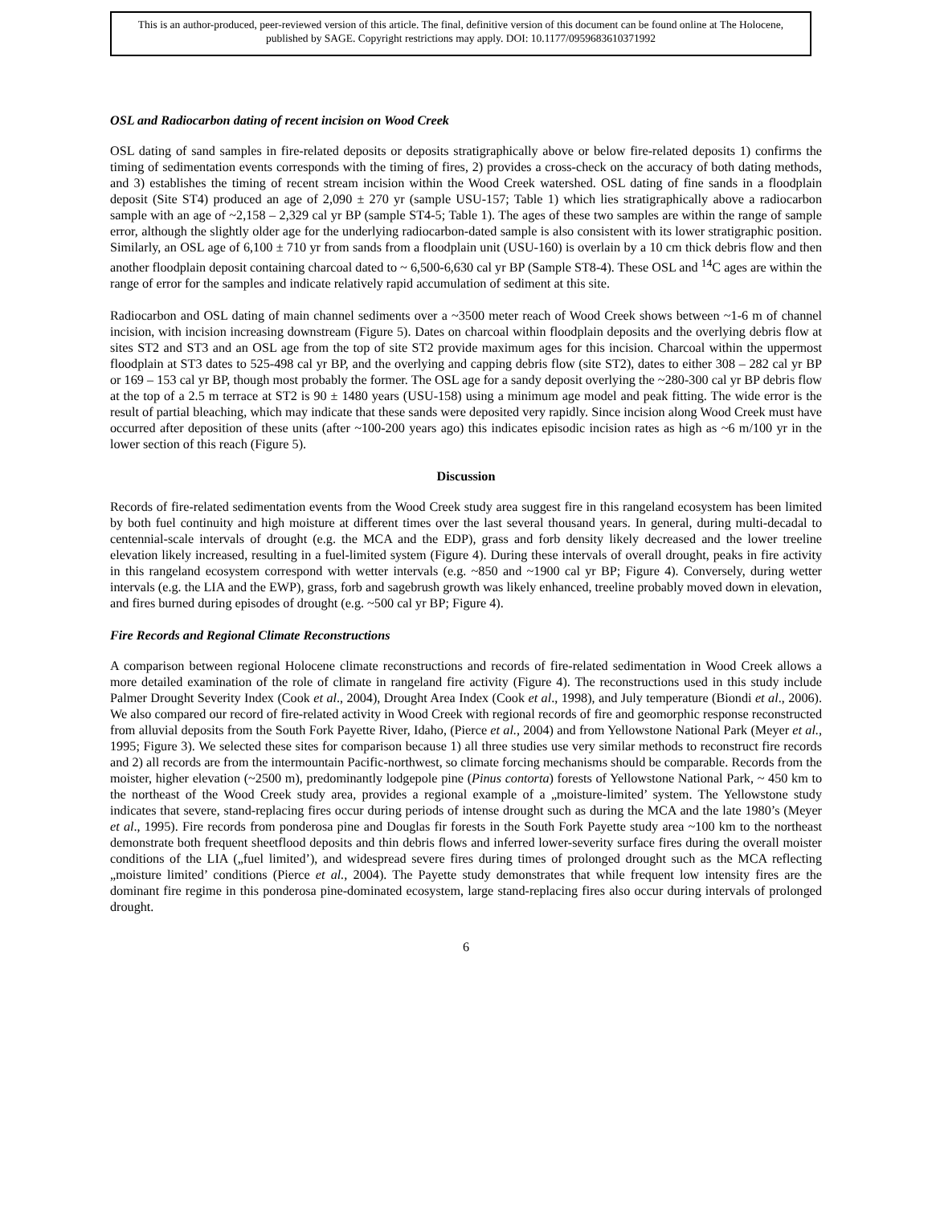This is an author-produced, peer-reviewed version of this article. The final, definitive version of this document can be found online at The Holocene, published by SAGE. Copyright restrictions may apply. DOI: 10.1177/0959683610371992
OSL and Radiocarbon dating of recent incision on Wood Creek
OSL dating of sand samples in fire-related deposits or deposits stratigraphically above or below fire-related deposits 1) confirms the timing of sedimentation events corresponds with the timing of fires, 2) provides a cross-check on the accuracy of both dating methods, and 3) establishes the timing of recent stream incision within the Wood Creek watershed. OSL dating of fine sands in a floodplain deposit (Site ST4) produced an age of 2,090 ± 270 yr (sample USU-157; Table 1) which lies stratigraphically above a radiocarbon sample with an age of ~2,158 – 2,329 cal yr BP (sample ST4-5; Table 1). The ages of these two samples are within the range of sample error, although the slightly older age for the underlying radiocarbon-dated sample is also consistent with its lower stratigraphic position. Similarly, an OSL age of 6,100 ± 710 yr from sands from a floodplain unit (USU-160) is overlain by a 10 cm thick debris flow and then another floodplain deposit containing charcoal dated to ~ 6,500-6,630 cal yr BP (Sample ST8-4). These OSL and <sup>14</sup>C ages are within the range of error for the samples and indicate relatively rapid accumulation of sediment at this site.
Radiocarbon and OSL dating of main channel sediments over a ~3500 meter reach of Wood Creek shows between ~1-6 m of channel incision, with incision increasing downstream (Figure 5). Dates on charcoal within floodplain deposits and the overlying debris flow at sites ST2 and ST3 and an OSL age from the top of site ST2 provide maximum ages for this incision. Charcoal within the uppermost floodplain at ST3 dates to 525-498 cal yr BP, and the overlying and capping debris flow (site ST2), dates to either 308 – 282 cal yr BP or 169 – 153 cal yr BP, though most probably the former. The OSL age for a sandy deposit overlying the ~280-300 cal yr BP debris flow at the top of a 2.5 m terrace at ST2 is 90 ± 1480 years (USU-158) using a minimum age model and peak fitting. The wide error is the result of partial bleaching, which may indicate that these sands were deposited very rapidly. Since incision along Wood Creek must have occurred after deposition of these units (after ~100-200 years ago) this indicates episodic incision rates as high as ~6 m/100 yr in the lower section of this reach (Figure 5).
Discussion
Records of fire-related sedimentation events from the Wood Creek study area suggest fire in this rangeland ecosystem has been limited by both fuel continuity and high moisture at different times over the last several thousand years. In general, during multi-decadal to centennial-scale intervals of drought (e.g. the MCA and the EDP), grass and forb density likely decreased and the lower treeline elevation likely increased, resulting in a fuel-limited system (Figure 4). During these intervals of overall drought, peaks in fire activity in this rangeland ecosystem correspond with wetter intervals (e.g. ~850 and ~1900 cal yr BP; Figure 4). Conversely, during wetter intervals (e.g. the LIA and the EWP), grass, forb and sagebrush growth was likely enhanced, treeline probably moved down in elevation, and fires burned during episodes of drought (e.g. ~500 cal yr BP; Figure 4).
Fire Records and Regional Climate Reconstructions
A comparison between regional Holocene climate reconstructions and records of fire-related sedimentation in Wood Creek allows a more detailed examination of the role of climate in rangeland fire activity (Figure 4). The reconstructions used in this study include Palmer Drought Severity Index (Cook et al., 2004), Drought Area Index (Cook et al., 1998), and July temperature (Biondi et al., 2006). We also compared our record of fire-related activity in Wood Creek with regional records of fire and geomorphic response reconstructed from alluvial deposits from the South Fork Payette River, Idaho, (Pierce et al., 2004) and from Yellowstone National Park (Meyer et al., 1995; Figure 3). We selected these sites for comparison because 1) all three studies use very similar methods to reconstruct fire records and 2) all records are from the intermountain Pacific-northwest, so climate forcing mechanisms should be comparable. Records from the moister, higher elevation (~2500 m), predominantly lodgepole pine (Pinus contorta) forests of Yellowstone National Park, ~ 450 km to the northeast of the Wood Creek study area, provides a regional example of a „moisture-limited’ system. The Yellowstone study indicates that severe, stand-replacing fires occur during periods of intense drought such as during the MCA and the late 1980’s (Meyer et al., 1995). Fire records from ponderosa pine and Douglas fir forests in the South Fork Payette study area ~100 km to the northeast demonstrate both frequent sheetflood deposits and thin debris flows and inferred lower-severity surface fires during the overall moister conditions of the LIA („fuel limited’), and widespread severe fires during times of prolonged drought such as the MCA reflecting „moisture limited’ conditions (Pierce et al., 2004). The Payette study demonstrates that while frequent low intensity fires are the dominant fire regime in this ponderosa pine-dominated ecosystem, large stand-replacing fires also occur during intervals of prolonged drought.
6